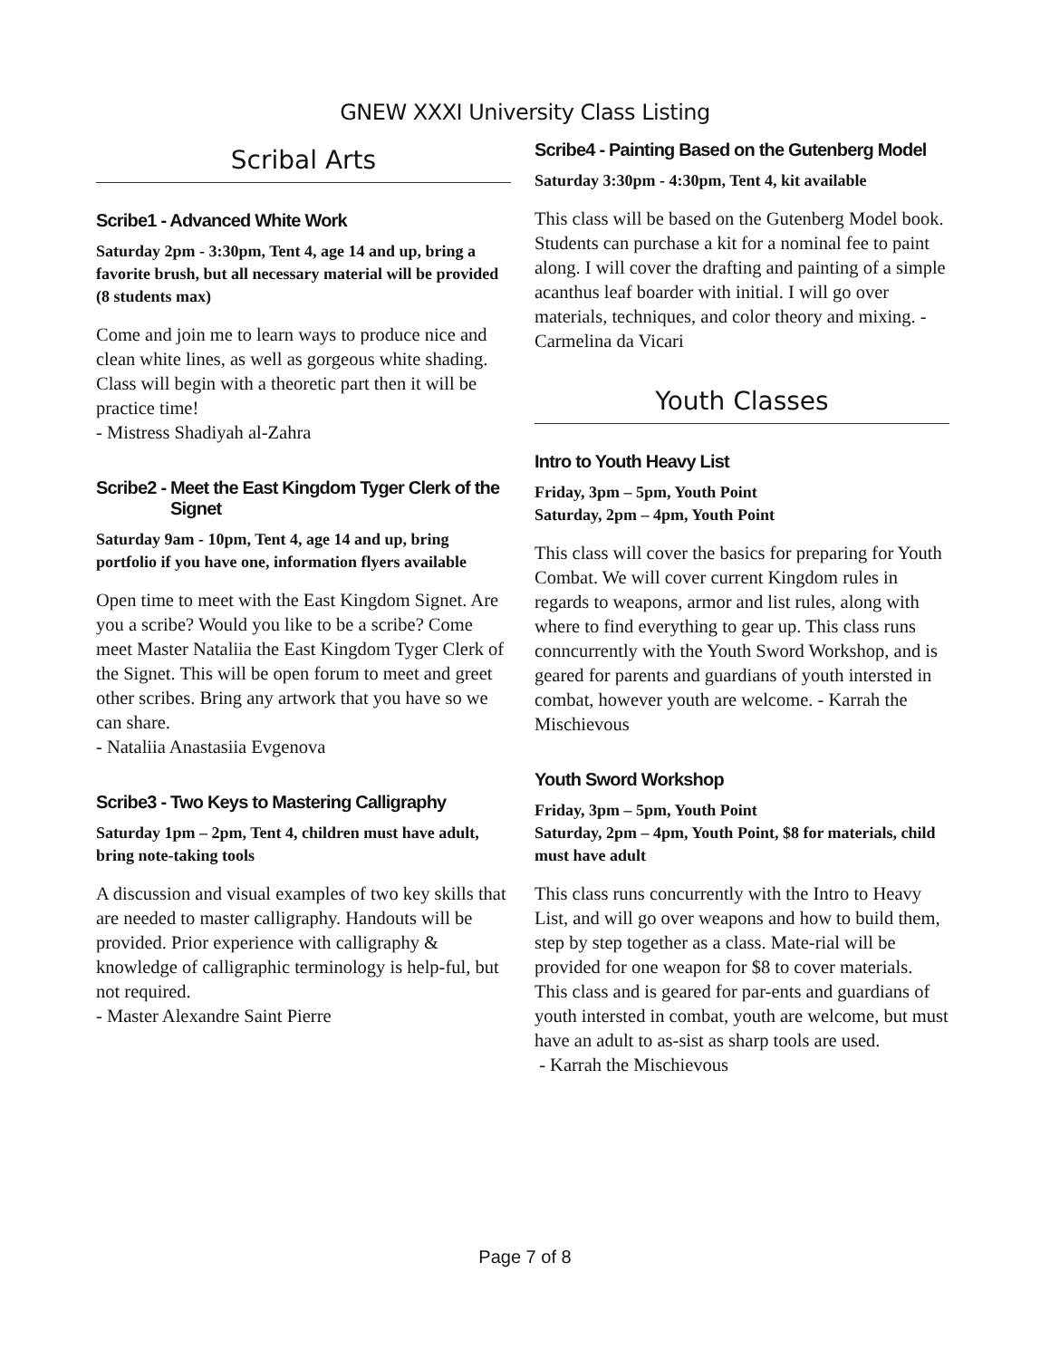GNEW XXXI University Class Listing
Scribal Arts
Scribe1 - Advanced White Work
Saturday 2pm - 3:30pm, Tent 4, age 14 and up, bring a favorite brush, but all necessary material will be provided (8 students max)
Come and join me to learn ways to produce nice and clean white lines, as well as gorgeous white shading. Class will begin with a theoretic part then it will be practice time!
- Mistress Shadiyah al-Zahra
Scribe2 - Meet the East Kingdom Tyger Clerk of the
Signet
Saturday 9am - 10pm, Tent 4, age 14 and up, bring portfolio if you have one, information flyers available
Open time to meet with the East Kingdom Signet. Are you a scribe? Would you like to be a scribe? Come meet Master Nataliia the East Kingdom Tyger Clerk of the Signet. This will be open forum to meet and greet other scribes. Bring any artwork that you have so we can share.
- Nataliia Anastasiia Evgenova
Scribe3 - Two Keys to Mastering Calligraphy
Saturday 1pm – 2pm, Tent 4, children must have adult, bring note-taking tools
A discussion and visual examples of two key skills that are needed to master calligraphy. Handouts will be provided. Prior experience with calligraphy & knowledge of calligraphic terminology is help-ful, but not required.
- Master Alexandre Saint Pierre
Scribe4 - Painting Based on the Gutenberg Model
Saturday 3:30pm - 4:30pm, Tent 4, kit available
This class will be based on the Gutenberg Model book. Students can purchase a kit for a nominal fee to paint along. I will cover the drafting and painting of a simple acanthus leaf boarder with initial. I will go over materials, techniques, and color theory and mixing. - Carmelina da Vicari
Youth Classes
Intro to Youth Heavy List
Friday, 3pm – 5pm, Youth Point
Saturday, 2pm – 4pm, Youth Point
This class will cover the basics for preparing for Youth Combat. We will cover current Kingdom rules in regards to weapons, armor and list rules, along with where to find everything to gear up. This class runs conncurrently with the Youth Sword Workshop, and is geared for parents and guardians of youth intersted in combat, however youth are welcome. - Karrah the Mischievous
Youth Sword Workshop
Friday, 3pm – 5pm, Youth Point
Saturday, 2pm – 4pm, Youth Point, $8 for materials, child must have adult
This class runs concurrently with the Intro to Heavy List, and will go over weapons and how to build them, step by step together as a class. Mate-rial will be provided for one weapon for $8 to cover materials. This class and is geared for par-ents and guardians of youth intersted in combat, youth are welcome, but must have an adult to as-sist as sharp tools are used.
- Karrah the Mischievous
Page 7 of 8